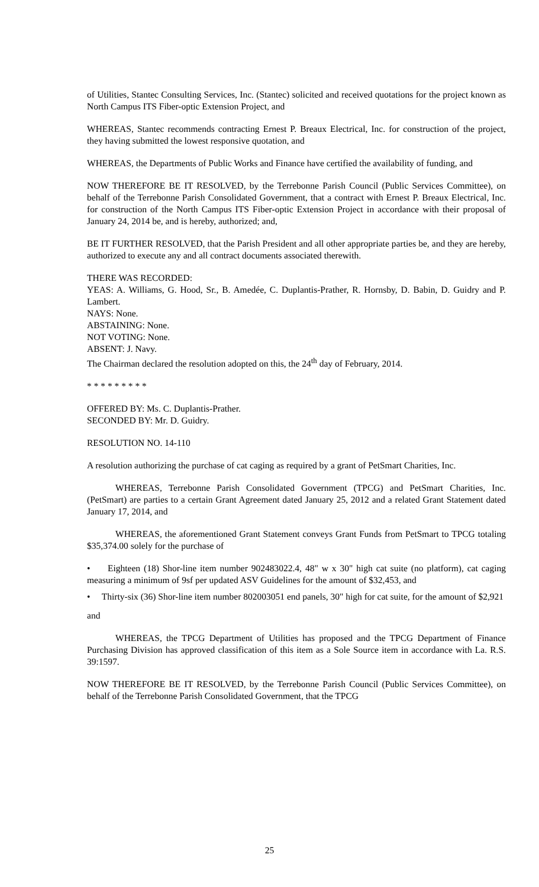of Utilities, Stantec Consulting Services, Inc. (Stantec) solicited and received quotations for the project known as North Campus ITS Fiber-optic Extension Project, and
WHEREAS, Stantec recommends contracting Ernest P. Breaux Electrical, Inc. for construction of the project, they having submitted the lowest responsive quotation, and
WHEREAS, the Departments of Public Works and Finance have certified the availability of funding, and
NOW THEREFORE BE IT RESOLVED, by the Terrebonne Parish Council (Public Services Committee), on behalf of the Terrebonne Parish Consolidated Government, that a contract with Ernest P. Breaux Electrical, Inc. for construction of the North Campus ITS Fiber-optic Extension Project in accordance with their proposal of January 24, 2014 be, and is hereby, authorized; and,
BE IT FURTHER RESOLVED, that the Parish President and all other appropriate parties be, and they are hereby, authorized to execute any and all contract documents associated therewith.
THERE WAS RECORDED:
YEAS: A. Williams, G. Hood, Sr., B. Amedée, C. Duplantis-Prather, R. Hornsby, D. Babin, D. Guidry and P. Lambert.
NAYS: None.
ABSTAINING: None.
NOT VOTING: None.
ABSENT: J. Navy.
The Chairman declared the resolution adopted on this, the 24<sup>th</sup> day of February, 2014.
* * * * * * * * *
OFFERED BY: Ms. C. Duplantis-Prather.
SECONDED BY: Mr. D. Guidry.
RESOLUTION NO. 14-110
A resolution authorizing the purchase of cat caging as required by a grant of PetSmart Charities, Inc.
WHEREAS, Terrebonne Parish Consolidated Government (TPCG) and PetSmart Charities, Inc. (PetSmart) are parties to a certain Grant Agreement dated January 25, 2012 and a related Grant Statement dated January 17, 2014, and
WHEREAS, the aforementioned Grant Statement conveys Grant Funds from PetSmart to TPCG totaling $35,374.00 solely for the purchase of
• Eighteen (18) Shor-line item number 902483022.4, 48" w x 30" high cat suite (no platform), cat caging measuring a minimum of 9sf per updated ASV Guidelines for the amount of $32,453, and
• Thirty-six (36) Shor-line item number 802003051 end panels, 30" high for cat suite, for the amount of $2,921
and
WHEREAS, the TPCG Department of Utilities has proposed and the TPCG Department of Finance Purchasing Division has approved classification of this item as a Sole Source item in accordance with La. R.S. 39:1597.
NOW THEREFORE BE IT RESOLVED, by the Terrebonne Parish Council (Public Services Committee), on behalf of the Terrebonne Parish Consolidated Government, that the TPCG
25